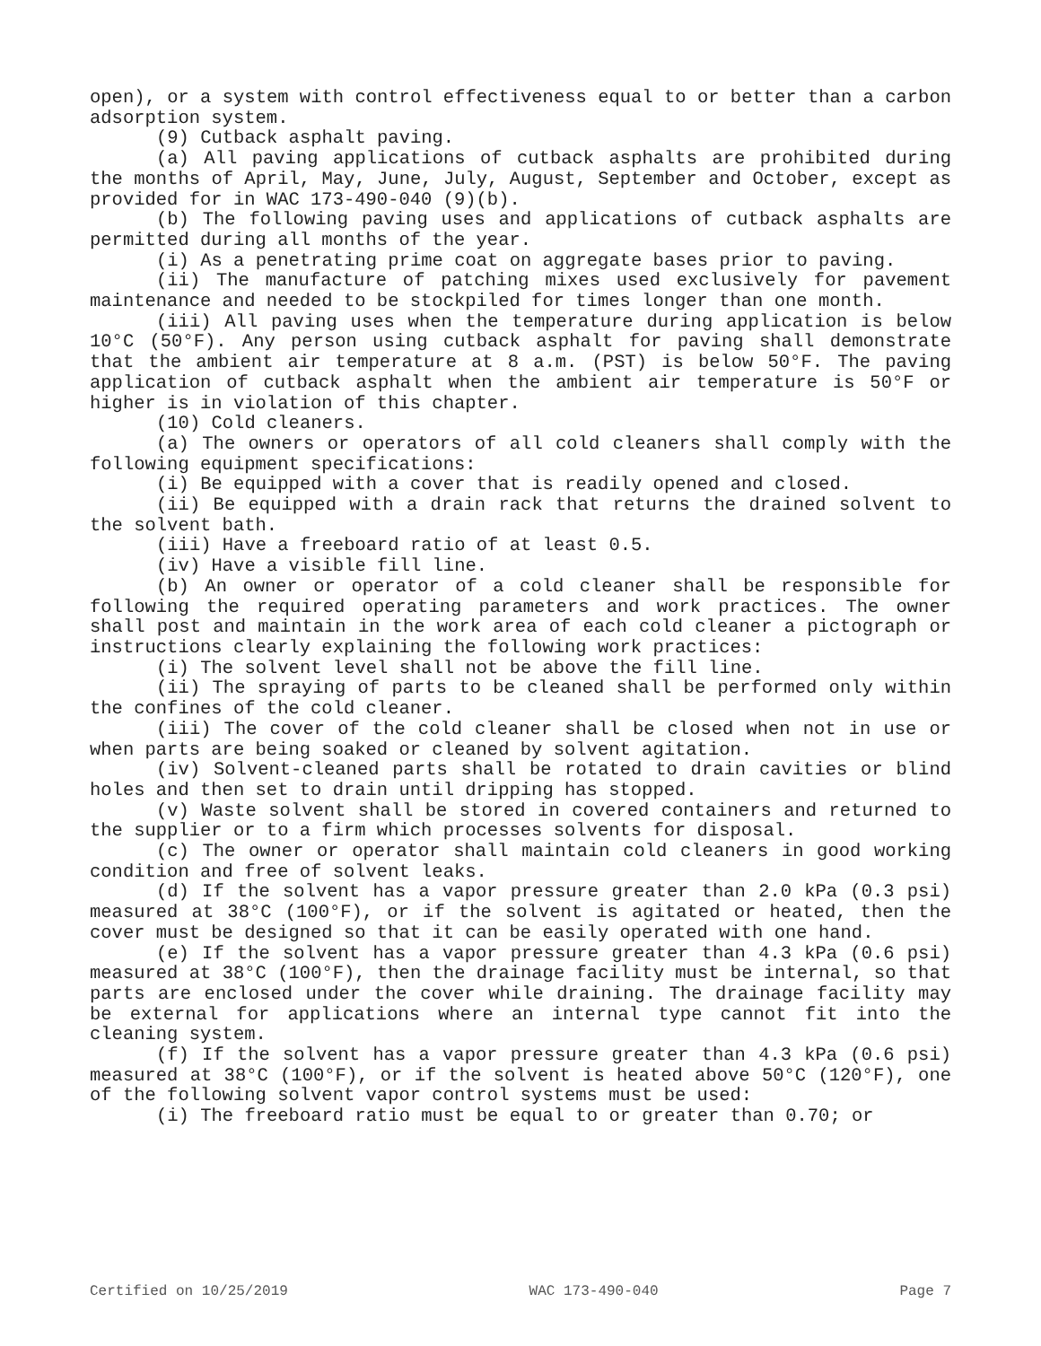open), or a system with control effectiveness equal to or better than a carbon adsorption system.
(9) Cutback asphalt paving.
(a) All paving applications of cutback asphalts are prohibited during the months of April, May, June, July, August, September and October, except as provided for in WAC 173-490-040 (9)(b).
(b) The following paving uses and applications of cutback asphalts are permitted during all months of the year.
(i) As a penetrating prime coat on aggregate bases prior to paving.
(ii) The manufacture of patching mixes used exclusively for pavement maintenance and needed to be stockpiled for times longer than one month.
(iii) All paving uses when the temperature during application is below 10°C (50°F). Any person using cutback asphalt for paving shall demonstrate that the ambient air temperature at 8 a.m. (PST) is below 50°F. The paving application of cutback asphalt when the ambient air temperature is 50°F or higher is in violation of this chapter.
(10) Cold cleaners.
(a) The owners or operators of all cold cleaners shall comply with the following equipment specifications:
(i) Be equipped with a cover that is readily opened and closed.
(ii) Be equipped with a drain rack that returns the drained solvent to the solvent bath.
(iii) Have a freeboard ratio of at least 0.5.
(iv) Have a visible fill line.
(b) An owner or operator of a cold cleaner shall be responsible for following the required operating parameters and work practices. The owner shall post and maintain in the work area of each cold cleaner a pictograph or instructions clearly explaining the following work practices:
(i) The solvent level shall not be above the fill line.
(ii) The spraying of parts to be cleaned shall be performed only within the confines of the cold cleaner.
(iii) The cover of the cold cleaner shall be closed when not in use or when parts are being soaked or cleaned by solvent agitation.
(iv) Solvent-cleaned parts shall be rotated to drain cavities or blind holes and then set to drain until dripping has stopped.
(v) Waste solvent shall be stored in covered containers and returned to the supplier or to a firm which processes solvents for disposal.
(c) The owner or operator shall maintain cold cleaners in good working condition and free of solvent leaks.
(d) If the solvent has a vapor pressure greater than 2.0 kPa (0.3 psi) measured at 38°C (100°F), or if the solvent is agitated or heated, then the cover must be designed so that it can be easily operated with one hand.
(e) If the solvent has a vapor pressure greater than 4.3 kPa (0.6 psi) measured at 38°C (100°F), then the drainage facility must be internal, so that parts are enclosed under the cover while draining. The drainage facility may be external for applications where an internal type cannot fit into the cleaning system.
(f) If the solvent has a vapor pressure greater than 4.3 kPa (0.6 psi) measured at 38°C (100°F), or if the solvent is heated above 50°C (120°F), one of the following solvent vapor control systems must be used:
(i) The freeboard ratio must be equal to or greater than 0.70; or
Certified on 10/25/2019 WAC 173-490-040 Page 7